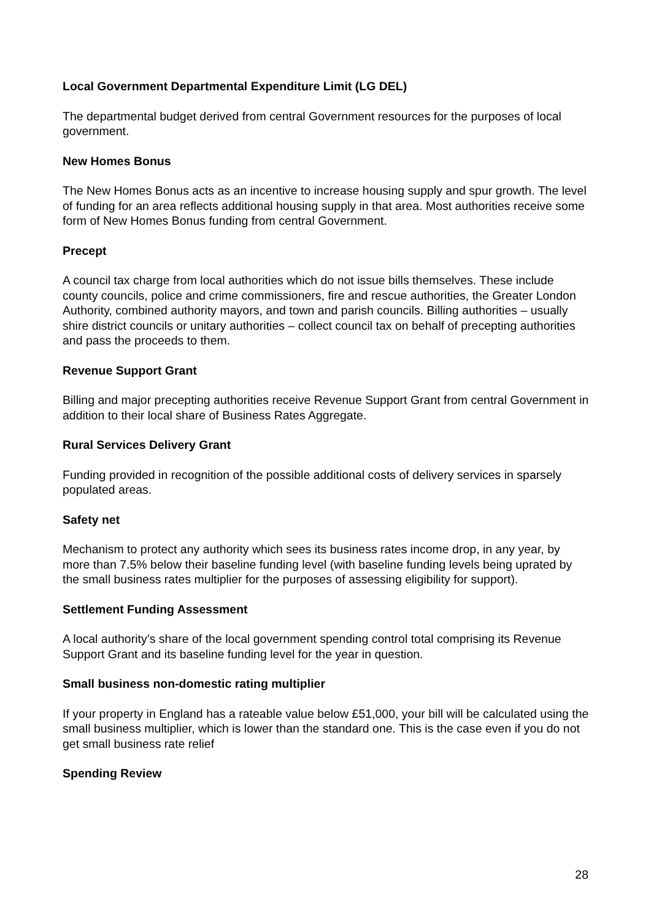Local Government Departmental Expenditure Limit (LG DEL)
The departmental budget derived from central Government resources for the purposes of local government.
New Homes Bonus
The New Homes Bonus acts as an incentive to increase housing supply and spur growth. The level of funding for an area reflects additional housing supply in that area. Most authorities receive some form of New Homes Bonus funding from central Government.
Precept
A council tax charge from local authorities which do not issue bills themselves. These include county councils, police and crime commissioners, fire and rescue authorities, the Greater London Authority, combined authority mayors, and town and parish councils. Billing authorities – usually shire district councils or unitary authorities – collect council tax on behalf of precepting authorities and pass the proceeds to them.
Revenue Support Grant
Billing and major precepting authorities receive Revenue Support Grant from central Government in addition to their local share of Business Rates Aggregate.
Rural Services Delivery Grant
Funding provided in recognition of the possible additional costs of delivery services in sparsely populated areas.
Safety net
Mechanism to protect any authority which sees its business rates income drop, in any year, by more than 7.5% below their baseline funding level (with baseline funding levels being uprated by the small business rates multiplier for the purposes of assessing eligibility for support).
Settlement Funding Assessment
A local authority’s share of the local government spending control total comprising its Revenue Support Grant and its baseline funding level for the year in question.
Small business non-domestic rating multiplier
If your property in England has a rateable value below £51,000, your bill will be calculated using the small business multiplier, which is lower than the standard one. This is the case even if you do not get small business rate relief
Spending Review
28